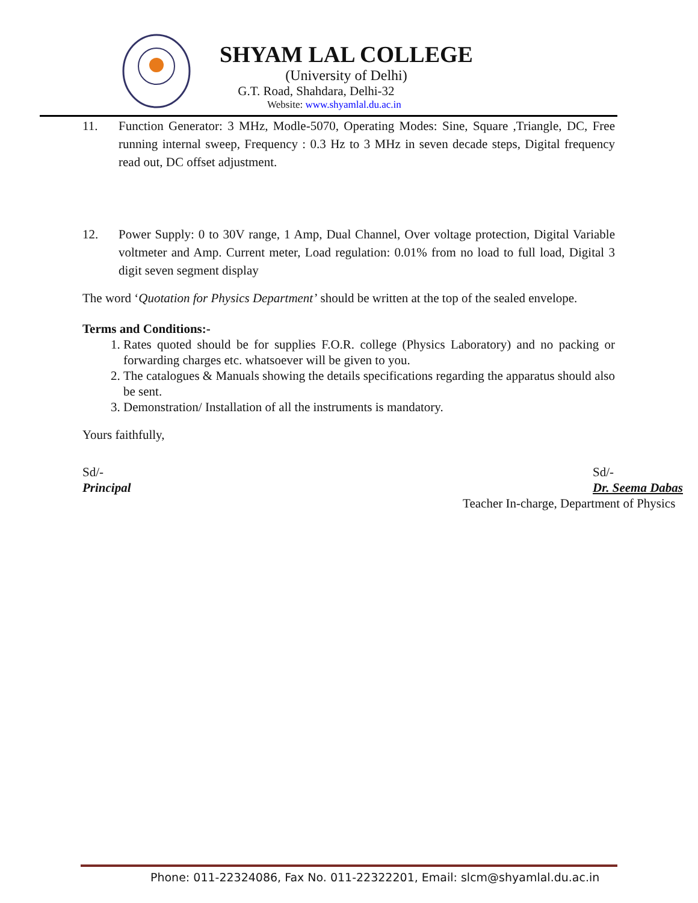SHYAM LAL COLLEGE
(University of Delhi)
G.T. Road, Shahdara, Delhi-32
Website: www.shyamlal.du.ac.in
11. Function Generator: 3 MHz, Modle-5070, Operating Modes: Sine, Square ,Triangle, DC, Free running internal sweep, Frequency : 0.3 Hz to 3 MHz in seven decade steps, Digital frequency read out, DC offset adjustment.
12. Power Supply: 0 to 30V range, 1 Amp, Dual Channel, Over voltage protection, Digital Variable voltmeter and Amp. Current meter, Load regulation: 0.01% from no load to full load, Digital 3 digit seven segment display
The word ‘Quotation for Physics Department’ should be written at the top of the sealed envelope.
Terms and Conditions:-
1. Rates quoted should be for supplies F.O.R. college (Physics Laboratory) and no packing or forwarding charges etc. whatsoever will be given to you.
2. The catalogues & Manuals showing the details specifications regarding the apparatus should also be sent.
3. Demonstration/ Installation of all the instruments is mandatory.
Yours faithfully,
Sd/-
Principal
Sd/-
Dr. Seema Dabas
Teacher In-charge, Department of Physics
Phone: 011-22324086, Fax No. 011-22322201, Email: slcm@shyamlal.du.ac.in